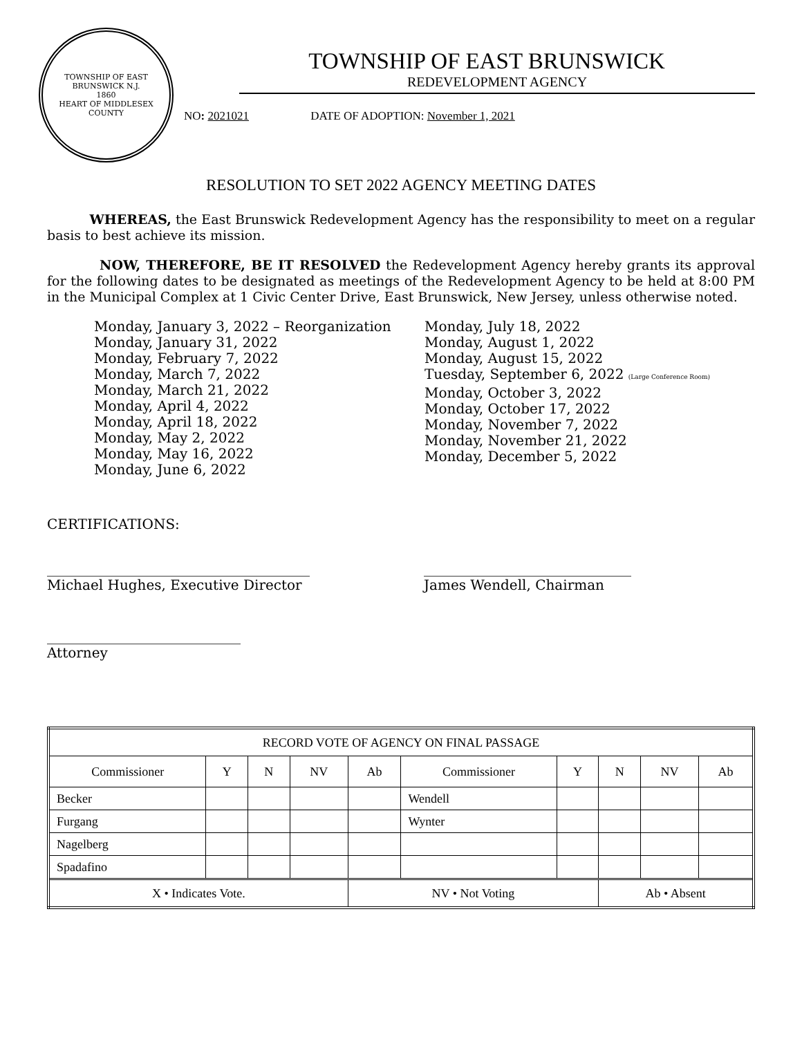TOWNSHIP OF EAST BRUNSWICK N.J.
1860
HEART OF MIDDLESEX COUNTY
TOWNSHIP OF EAST BRUNSWICK
REDEVELOPMENT AGENCY
NO: 2021021 DATE OF ADOPTION: November 1, 2021
RESOLUTION TO SET 2022 AGENCY MEETING DATES
WHEREAS, the East Brunswick Redevelopment Agency has the responsibility to meet on a regular basis to best achieve its mission.
NOW, THEREFORE, BE IT RESOLVED the Redevelopment Agency hereby grants its approval for the following dates to be designated as meetings of the Redevelopment Agency to be held at 8:00 PM in the Municipal Complex at 1 Civic Center Drive, East Brunswick, New Jersey, unless otherwise noted.
Monday, January 3, 2022 – Reorganization
Monday, January 31, 2022
Monday, February 7, 2022
Monday, March 7, 2022
Monday, March 21, 2022
Monday, April 4, 2022
Monday, April 18, 2022
Monday, May 2, 2022
Monday, May 16, 2022
Monday, June 6, 2022
Monday, July 18, 2022
Monday, August 1, 2022
Monday, August 15, 2022
Tuesday, September 6, 2022 (Large Conference Room)
Monday, October 3, 2022
Monday, October 17, 2022
Monday, November 7, 2022
Monday, November 21, 2022
Monday, December 5, 2022
CERTIFICATIONS:
______________________________________
Michael Hughes, Executive Director
______________________________
James Wendell, Chairman
____________________________
Attorney
| RECORD VOTE OF AGENCY ON FINAL PASSAGE | | | | | | | | | |
| --- | --- | --- | --- | --- | --- | --- | --- | --- | --- |
| Commissioner | Y | N | NV | Ab | Commissioner | Y | N | NV | Ab |
| Becker | | | | | Wendell | | | | |
| Furgang | | | | | Wynter | | | | |
| Nagelberg | | | | | | | | | |
| Spadafino | | | | | | | | | |
| X • Indicates Vote. | | | | NV • Not Voting | | | Ab • Absent | | |